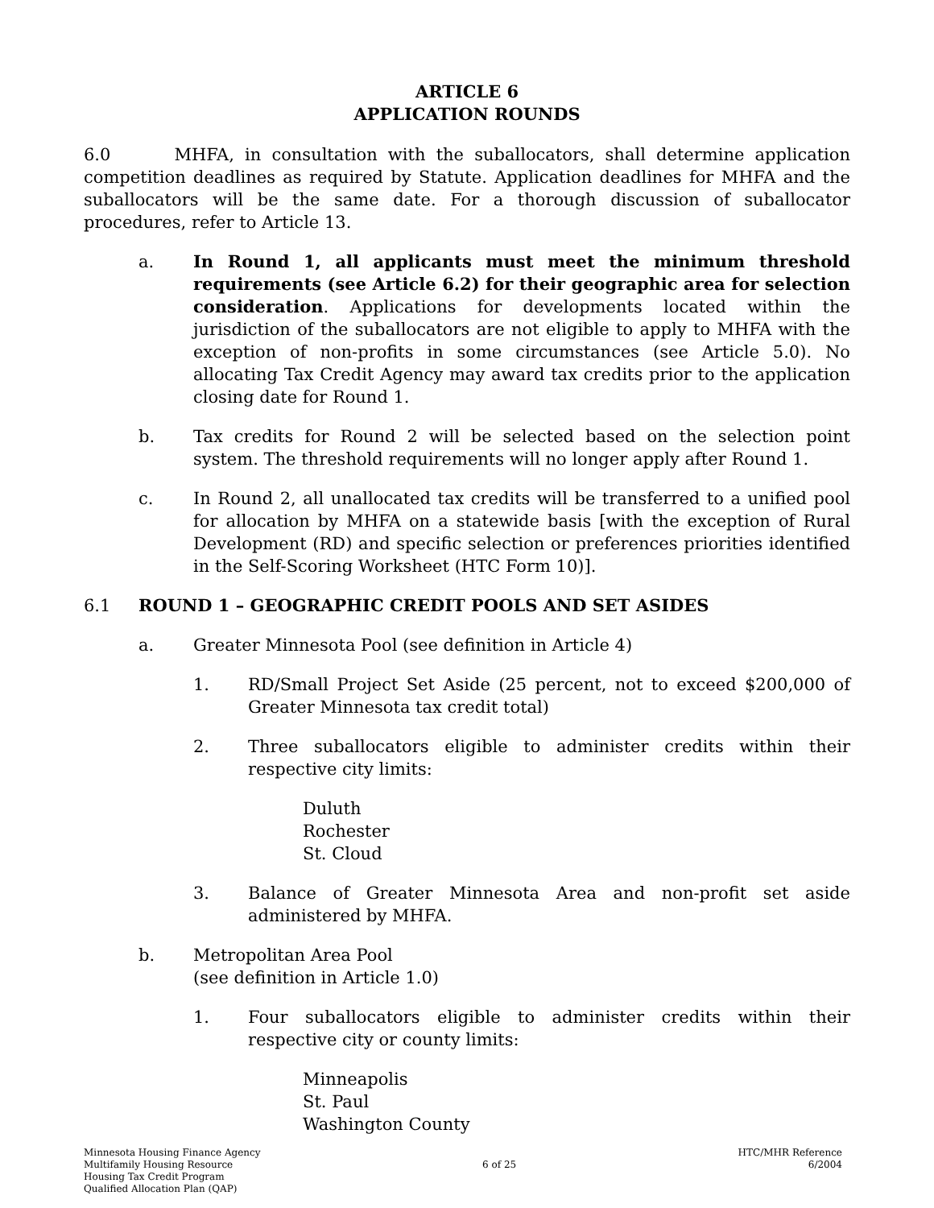ARTICLE 6
APPLICATION ROUNDS
6.0 MHFA, in consultation with the suballocators, shall determine application competition deadlines as required by Statute. Application deadlines for MHFA and the suballocators will be the same date. For a thorough discussion of suballocator procedures, refer to Article 13.
a. In Round 1, all applicants must meet the minimum threshold requirements (see Article 6.2) for their geographic area for selection consideration. Applications for developments located within the jurisdiction of the suballocators are not eligible to apply to MHFA with the exception of non-profits in some circumstances (see Article 5.0). No allocating Tax Credit Agency may award tax credits prior to the application closing date for Round 1.
b. Tax credits for Round 2 will be selected based on the selection point system. The threshold requirements will no longer apply after Round 1.
c. In Round 2, all unallocated tax credits will be transferred to a unified pool for allocation by MHFA on a statewide basis [with the exception of Rural Development (RD) and specific selection or preferences priorities identified in the Self-Scoring Worksheet (HTC Form 10)].
6.1 ROUND 1 – GEOGRAPHIC CREDIT POOLS AND SET ASIDES
a. Greater Minnesota Pool (see definition in Article 4)
1. RD/Small Project Set Aside (25 percent, not to exceed $200,000 of Greater Minnesota tax credit total)
2. Three suballocators eligible to administer credits within their respective city limits:
Duluth
Rochester
St. Cloud
3. Balance of Greater Minnesota Area and non-profit set aside administered by MHFA.
b. Metropolitan Area Pool
(see definition in Article 1.0)
1. Four suballocators eligible to administer credits within their respective city or county limits:
Minneapolis
St. Paul
Washington County
Minnesota Housing Finance Agency
Multifamily Housing Resource
Housing Tax Credit Program
Qualified Allocation Plan (QAP)
6 of 25
HTC/MHR Reference
6/2004